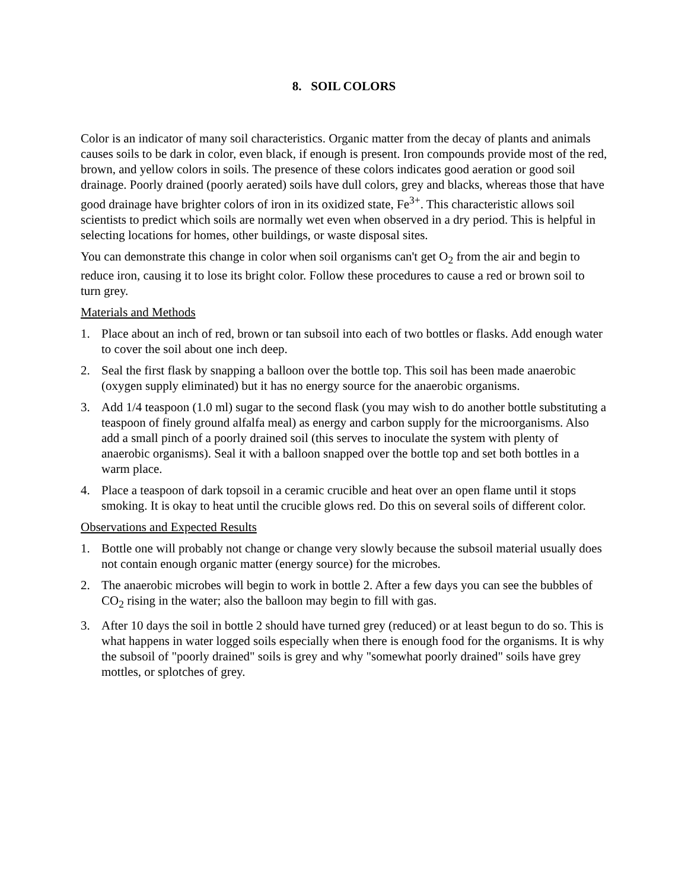8. SOIL COLORS
Color is an indicator of many soil characteristics. Organic matter from the decay of plants and animals causes soils to be dark in color, even black, if enough is present. Iron compounds provide most of the red, brown, and yellow colors in soils. The presence of these colors indicates good aeration or good soil drainage. Poorly drained (poorly aerated) soils have dull colors, grey and blacks, whereas those that have good drainage have brighter colors of iron in its oxidized state, Fe<sup>3+</sup>. This characteristic allows soil scientists to predict which soils are normally wet even when observed in a dry period. This is helpful in selecting locations for homes, other buildings, or waste disposal sites.
You can demonstrate this change in color when soil organisms can't get O<sub>2</sub> from the air and begin to reduce iron, causing it to lose its bright color. Follow these procedures to cause a red or brown soil to turn grey.
Materials and Methods
1. Place about an inch of red, brown or tan subsoil into each of two bottles or flasks. Add enough water to cover the soil about one inch deep.
2. Seal the first flask by snapping a balloon over the bottle top. This soil has been made anaerobic (oxygen supply eliminated) but it has no energy source for the anaerobic organisms.
3. Add 1/4 teaspoon (1.0 ml) sugar to the second flask (you may wish to do another bottle substituting a teaspoon of finely ground alfalfa meal) as energy and carbon supply for the microorganisms. Also add a small pinch of a poorly drained soil (this serves to inoculate the system with plenty of anaerobic organisms). Seal it with a balloon snapped over the bottle top and set both bottles in a warm place.
4. Place a teaspoon of dark topsoil in a ceramic crucible and heat over an open flame until it stops smoking. It is okay to heat until the crucible glows red. Do this on several soils of different color.
Observations and Expected Results
1. Bottle one will probably not change or change very slowly because the subsoil material usually does not contain enough organic matter (energy source) for the microbes.
2. The anaerobic microbes will begin to work in bottle 2. After a few days you can see the bubbles of CO<sub>2</sub> rising in the water; also the balloon may begin to fill with gas.
3. After 10 days the soil in bottle 2 should have turned grey (reduced) or at least begun to do so. This is what happens in water logged soils especially when there is enough food for the organisms. It is why the subsoil of "poorly drained" soils is grey and why "somewhat poorly drained" soils have grey mottles, or splotches of grey.